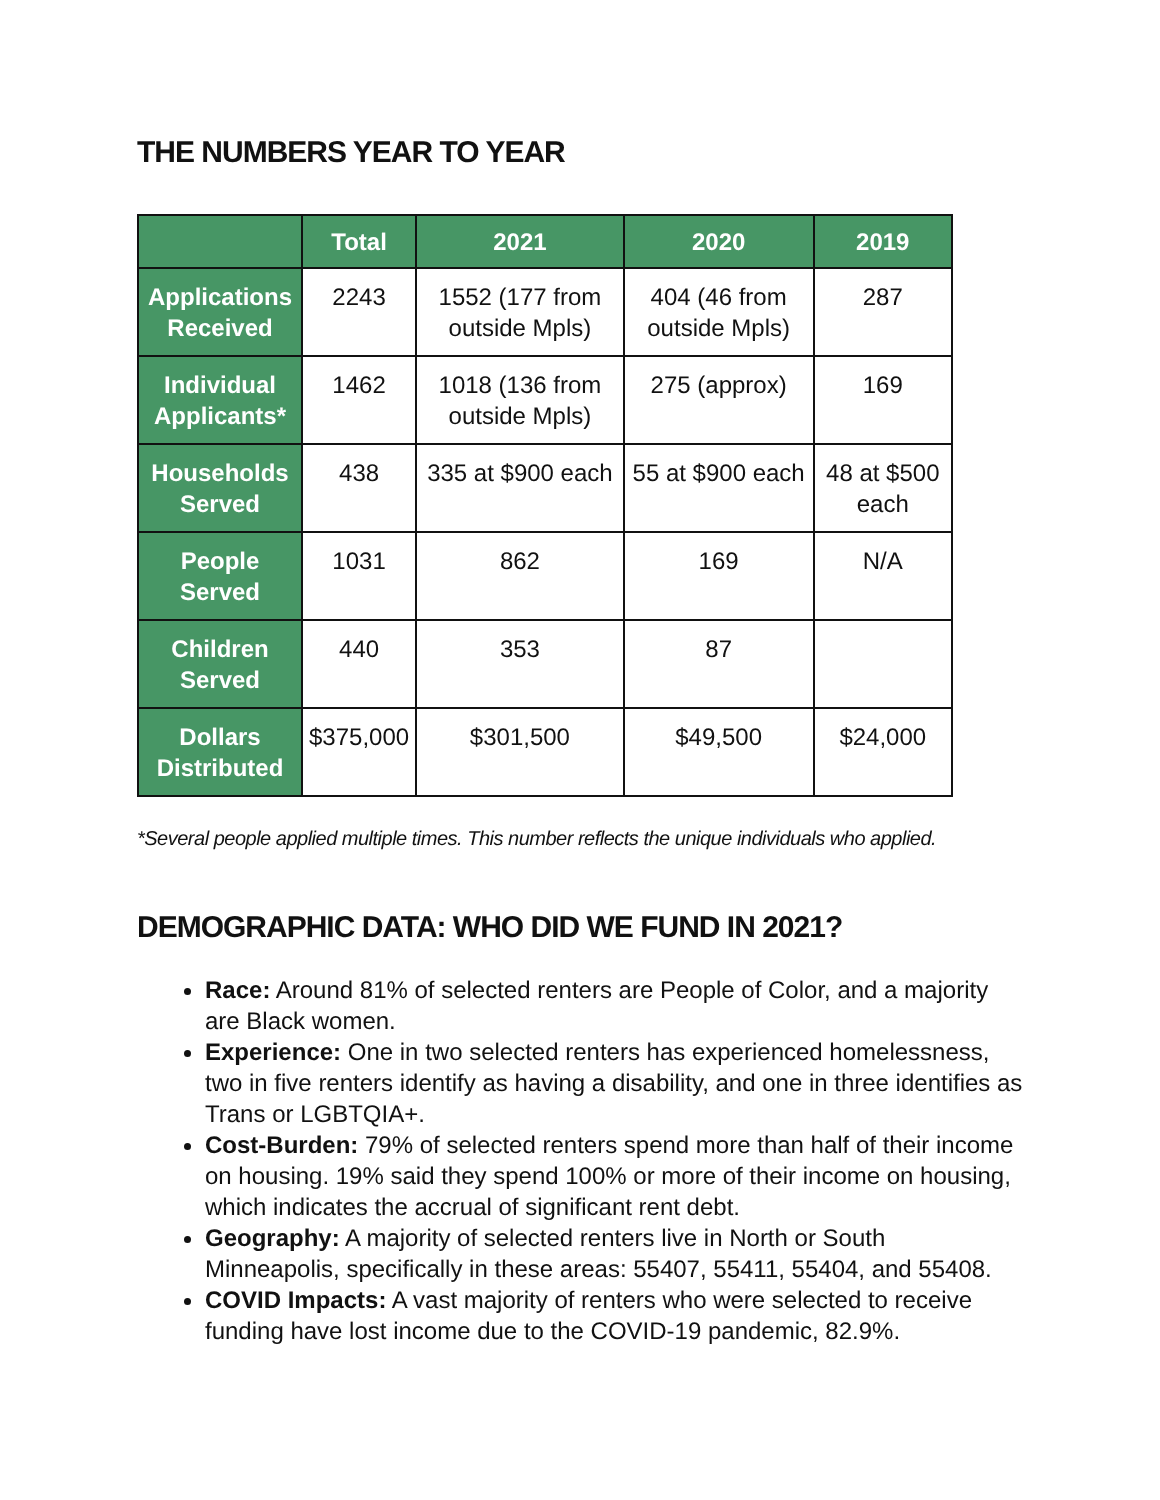THE NUMBERS YEAR TO YEAR
| | Total | 2021 | 2020 | 2019 |
| --- | --- | --- | --- | --- |
| Applications Received | 2243 | 1552 (177 from outside Mpls) | 404 (46 from outside Mpls) | 287 |
| Individual Applicants* | 1462 | 1018 (136 from outside Mpls) | 275 (approx) | 169 |
| Households Served | 438 | 335 at $900 each | 55 at $900 each | 48 at $500 each |
| People Served | 1031 | 862 | 169 | N/A |
| Children Served | 440 | 353 | 87 | |
| Dollars Distributed | $375,000 | $301,500 | $49,500 | $24,000 |
*Several people applied multiple times. This number reflects the unique individuals who applied.
DEMOGRAPHIC DATA: WHO DID WE FUND IN 2021?
Race: Around 81% of selected renters are People of Color, and a majority are Black women.
Experience: One in two selected renters has experienced homelessness, two in five renters identify as having a disability, and one in three identifies as Trans or LGBTQIA+.
Cost-Burden: 79% of selected renters spend more than half of their income on housing. 19% said they spend 100% or more of their income on housing, which indicates the accrual of significant rent debt.
Geography: A majority of selected renters live in North or South Minneapolis, specifically in these areas: 55407, 55411, 55404, and 55408.
COVID Impacts: A vast majority of renters who were selected to receive funding have lost income due to the COVID-19 pandemic, 82.9%.